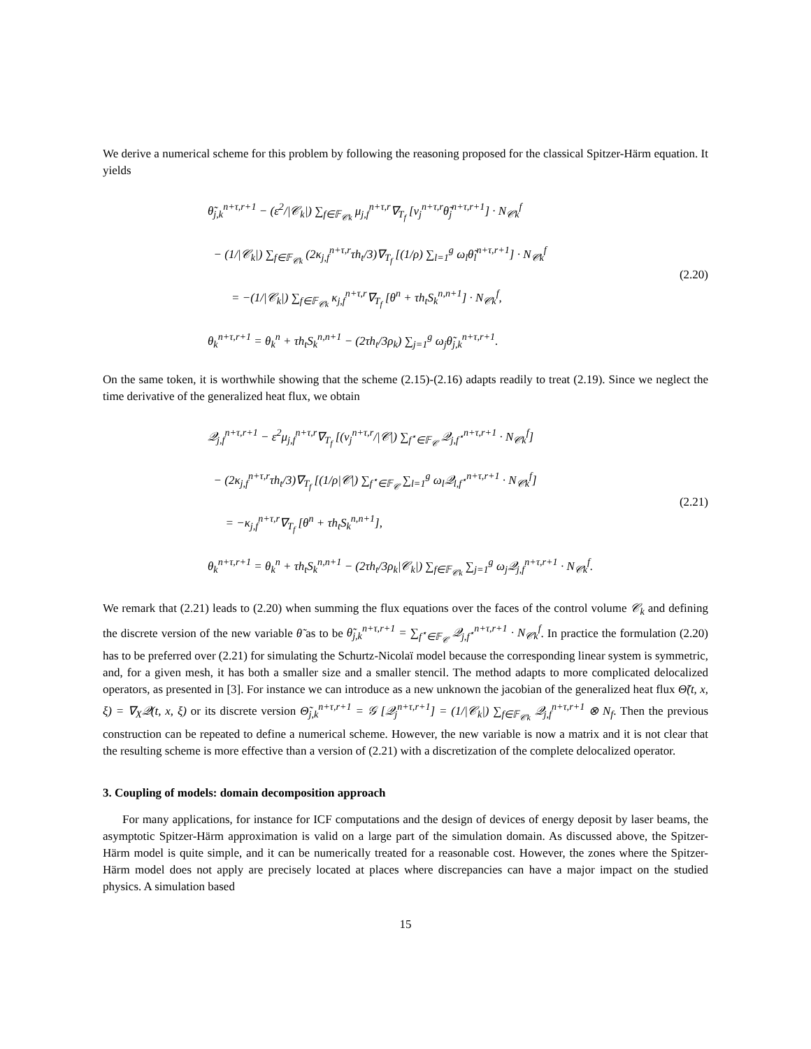We derive a numerical scheme for this problem by following the reasoning proposed for the classical Spitzer-Härm equation. It yields
θ̃<sub>j,k</sub><sup>n+τ,r+1</sup> − (ε<sup>2</sup>/|𝒞<sub>k</sub>|) ∑<sub>f∈𝔽<sub>𝒞k</sub></sub> μ<sub>j,f</sub><sup>n+τ,r</sup>∇<sub>T<sub>f</sub></sub> [ν<sub>j</sub><sup>n+τ,r</sup>θ̃<sub>j</sub><sup>n+τ,r+1</sup>] · N<sub>𝒞k</sub><sup>f</sup>
− (1/|𝒞<sub>k</sub>|) ∑<sub>f∈𝔽<sub>𝒞k</sub></sub> (2κ<sub>j,f</sub><sup>n+τ,r</sup>τh<sub>t</sub>/3)∇<sub>T<sub>f</sub></sub> [(1/ρ) ∑<sub>l=1</sub><sup>g</sup> ω<sub>l</sub>θ̃<sub>l</sub><sup>n+τ,r+1</sup>] · N<sub>𝒞k</sub><sup>f</sup>
= −(1/|𝒞<sub>k</sub>|) ∑<sub>f∈𝔽<sub>𝒞k</sub></sub> κ<sub>j,f</sub><sup>n+τ,r</sup>∇<sub>T<sub>f</sub></sub> [θ<sup>n</sup> + τh<sub>t</sub>S<sub>k</sub><sup>n,n+1</sup>] · N<sub>𝒞k</sub><sup>f</sup>,
θ<sub>k</sub><sup>n+τ,r+1</sup> = θ<sub>k</sub><sup>n</sup> + τh<sub>t</sub>S<sub>k</sub><sup>n,n+1</sup> − (2τh<sub>t</sub>/3ρ<sub>k</sub>) ∑<sub>j=1</sub><sup>g</sup> ω<sub>j</sub>θ̃<sub>j,k</sub><sup>n+τ,r+1</sup>.
(2.20)
On the same token, it is worthwhile showing that the scheme (2.15)-(2.16) adapts readily to treat (2.19). Since we neglect the time derivative of the generalized heat flux, we obtain
𝒬<sub>j,f</sub><sup>n+τ,r+1</sup> − ε<sup>2</sup>μ<sub>j,f</sub><sup>n+τ,r</sup>∇<sub>T<sub>f</sub></sub> [(ν<sub>j</sub><sup>n+τ,r</sup>/|𝒞|) ∑<sub>f<sup>⋆</sup>∈𝔽<sub>𝒞</sub></sub> 𝒬<sub>j,f<sup>⋆</sup></sub><sup>n+τ,r+1</sup> · N<sub>𝒞k</sub><sup>f</sup>]
− (2κ<sub>j,f</sub><sup>n+τ,r</sup>τh<sub>t</sub>/3)∇<sub>T<sub>f</sub></sub> [(1/ρ|𝒞|) ∑<sub>f<sup>⋆</sup>∈𝔽<sub>𝒞</sub></sub> ∑<sub>l=1</sub><sup>g</sup> ω<sub>l</sub>𝒬<sub>l,f<sup>⋆</sup></sub><sup>n+τ,r+1</sup> · N<sub>𝒞k</sub><sup>f</sup>]
= −κ<sub>j,f</sub><sup>n+τ,r</sup>∇<sub>T<sub>f</sub></sub> [θ<sup>n</sup> + τh<sub>t</sub>S<sub>k</sub><sup>n,n+1</sup>],
θ<sub>k</sub><sup>n+τ,r+1</sup> = θ<sub>k</sub><sup>n</sup> + τh<sub>t</sub>S<sub>k</sub><sup>n,n+1</sup> − (2τh<sub>t</sub>/3ρ<sub>k</sub>|𝒞<sub>k</sub>|) ∑<sub>f∈𝔽<sub>𝒞k</sub></sub> ∑<sub>j=1</sub><sup>g</sup> ω<sub>j</sub>𝒬<sub>j,f</sub><sup>n+τ,r+1</sup> · N<sub>𝒞k</sub><sup>f</sup>.
(2.21)
We remark that (2.21) leads to (2.20) when summing the flux equations over the faces of the control volume 𝒞<sub>k</sub> and defining the discrete version of the new variable θ̃ as to be θ̃<sub>j,k</sub><sup>n+τ,r+1</sup> = ∑<sub>f<sup>⋆</sup>∈𝔽<sub>𝒞</sub></sub> 𝒬<sub>j,f<sup>⋆</sup></sub><sup>n+τ,r+1</sup> · N<sub>𝒞k</sub><sup>f</sup>. In practice the formulation (2.20) has to be preferred over (2.21) for simulating the Schurtz-Nicolaï model because the corresponding linear system is symmetric, and, for a given mesh, it has both a smaller size and a smaller stencil. The method adapts to more complicated delocalized operators, as presented in [3]. For instance we can introduce as a new unknown the jacobian of the generalized heat flux Θ̃(t, x, ξ) = ∇<sub>X</sub>𝒬(t, x, ξ) or its discrete version Θ̃<sub>j,k</sub><sup>n+τ,r+1</sup> = 𝒢 [𝒬<sub>j</sub><sup>n+τ,r+1</sup>] = (1/|𝒞<sub>k</sub>|) ∑<sub>f∈𝔽<sub>𝒞k</sub></sub> 𝒬<sub>j,f</sub><sup>n+τ,r+1</sup> ⊗ N<sub>f</sub>. Then the previous construction can be repeated to define a numerical scheme. However, the new variable is now a matrix and it is not clear that the resulting scheme is more effective than a version of (2.21) with a discretization of the complete delocalized operator.
3. Coupling of models: domain decomposition approach
For many applications, for instance for ICF computations and the design of devices of energy deposit by laser beams, the asymptotic Spitzer-Härm approximation is valid on a large part of the simulation domain. As discussed above, the Spitzer-Härm model is quite simple, and it can be numerically treated for a reasonable cost. However, the zones where the Spitzer-Härm model does not apply are precisely located at places where discrepancies can have a major impact on the studied physics. A simulation based
15